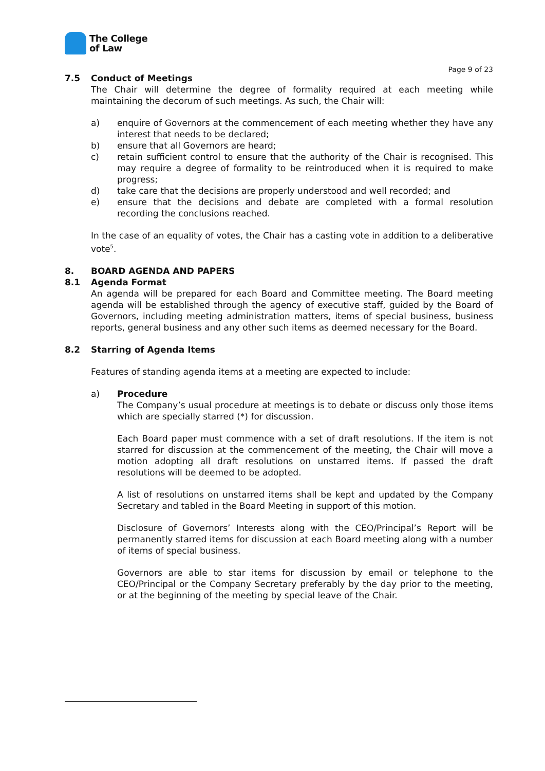The College
of Law
Page 9 of 23
7.5 Conduct of Meetings
The Chair will determine the degree of formality required at each meeting while maintaining the decorum of such meetings. As such, the Chair will:
a) enquire of Governors at the commencement of each meeting whether they have any interest that needs to be declared;
b) ensure that all Governors are heard;
c) retain sufficient control to ensure that the authority of the Chair is recognised. This may require a degree of formality to be reintroduced when it is required to make progress;
d) take care that the decisions are properly understood and well recorded; and
e) ensure that the decisions and debate are completed with a formal resolution recording the conclusions reached.
In the case of an equality of votes, the Chair has a casting vote in addition to a deliberative vote<sup>5</sup>.
8. BOARD AGENDA AND PAPERS
8.1 Agenda Format
An agenda will be prepared for each Board and Committee meeting. The Board meeting agenda will be established through the agency of executive staff, guided by the Board of Governors, including meeting administration matters, items of special business, business reports, general business and any other such items as deemed necessary for the Board.
8.2 Starring of Agenda Items
Features of standing agenda items at a meeting are expected to include:
a) Procedure
The Company’s usual procedure at meetings is to debate or discuss only those items which are specially starred (*) for discussion.
Each Board paper must commence with a set of draft resolutions. If the item is not starred for discussion at the commencement of the meeting, the Chair will move a motion adopting all draft resolutions on unstarred items. If passed the draft resolutions will be deemed to be adopted.
A list of resolutions on unstarred items shall be kept and updated by the Company Secretary and tabled in the Board Meeting in support of this motion.
Disclosure of Governors’ Interests along with the CEO/Principal’s Report will be permanently starred items for discussion at each Board meeting along with a number of items of special business.
Governors are able to star items for discussion by email or telephone to the CEO/Principal or the Company Secretary preferably by the day prior to the meeting, or at the beginning of the meeting by special leave of the Chair.